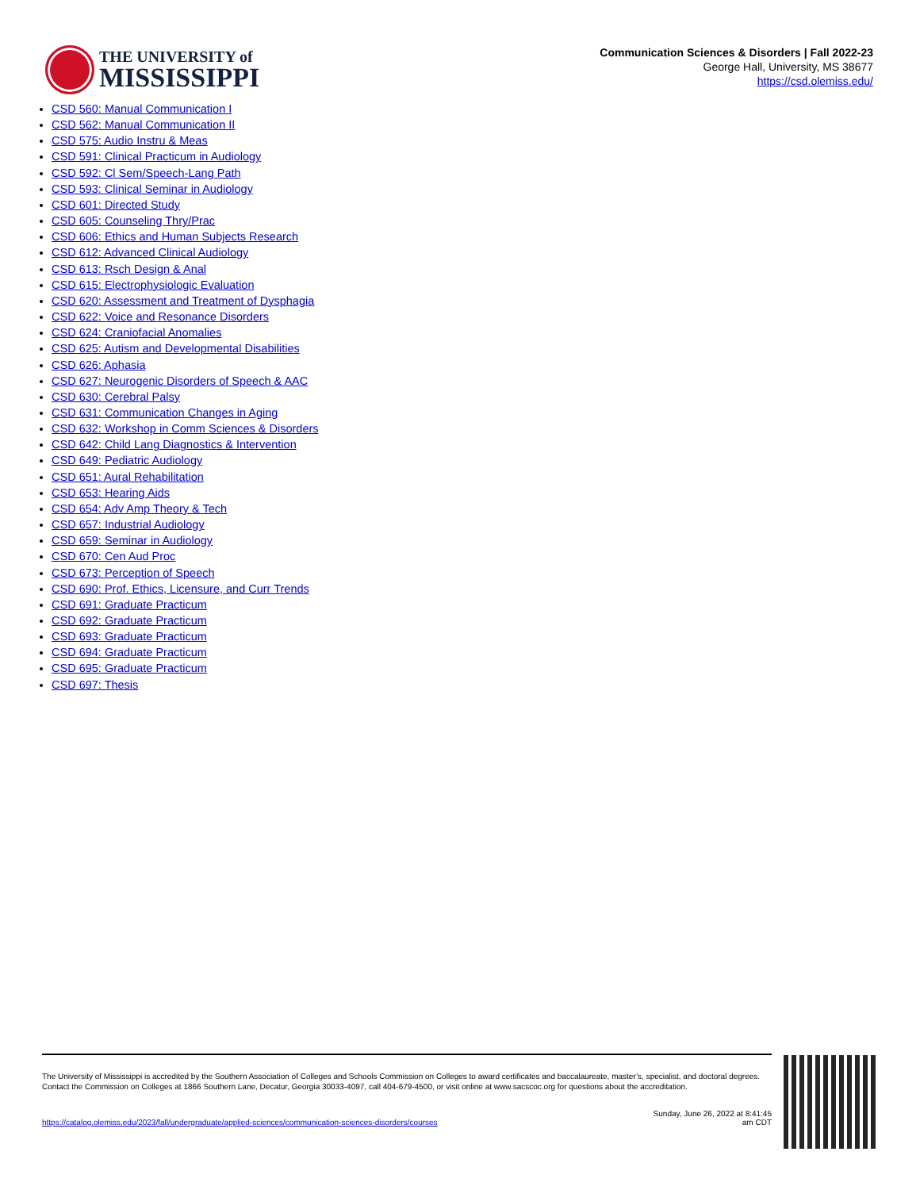THE UNIVERSITY of
MISSISSIPPI
Communication Sciences & Disorders | Fall 2022-23
George Hall, University, MS 38677
https://csd.olemiss.edu/
CSD 560: Manual Communication I
CSD 562: Manual Communication II
CSD 575: Audio Instru & Meas
CSD 591: Clinical Practicum in Audiology
CSD 592: Cl Sem/Speech-Lang Path
CSD 593: Clinical Seminar in Audiology
CSD 601: Directed Study
CSD 605: Counseling Thry/Prac
CSD 606: Ethics and Human Subjects Research
CSD 612: Advanced Clinical Audiology
CSD 613: Rsch Design & Anal
CSD 615: Electrophysiologic Evaluation
CSD 620: Assessment and Treatment of Dysphagia
CSD 622: Voice and Resonance Disorders
CSD 624: Craniofacial Anomalies
CSD 625: Autism and Developmental Disabilities
CSD 626: Aphasia
CSD 627: Neurogenic Disorders of Speech & AAC
CSD 630: Cerebral Palsy
CSD 631: Communication Changes in Aging
CSD 632: Workshop in Comm Sciences & Disorders
CSD 642: Child Lang Diagnostics & Intervention
CSD 649: Pediatric Audiology
CSD 651: Aural Rehabilitation
CSD 653: Hearing Aids
CSD 654: Adv Amp Theory & Tech
CSD 657: Industrial Audiology
CSD 659: Seminar in Audiology
CSD 670: Cen Aud Proc
CSD 673: Perception of Speech
CSD 690: Prof. Ethics, Licensure, and Curr Trends
CSD 691: Graduate Practicum
CSD 692: Graduate Practicum
CSD 693: Graduate Practicum
CSD 694: Graduate Practicum
CSD 695: Graduate Practicum
CSD 697: Thesis
The University of Mississippi is accredited by the Southern Association of Colleges and Schools Commission on Colleges to award certificates and baccalaureate, master’s, specialist, and doctoral degrees. Contact the Commission on Colleges at 1866 Southern Lane, Decatur, Georgia 30033-4097, call 404-679-4500, or visit online at www.sacscoc.org for questions about the accreditation.
https://catalog.olemiss.edu/2023/fall/undergraduate/applied-sciences/communication-sciences-disorders/courses
Sunday, June 26, 2022 at 8:41:45
am CDT